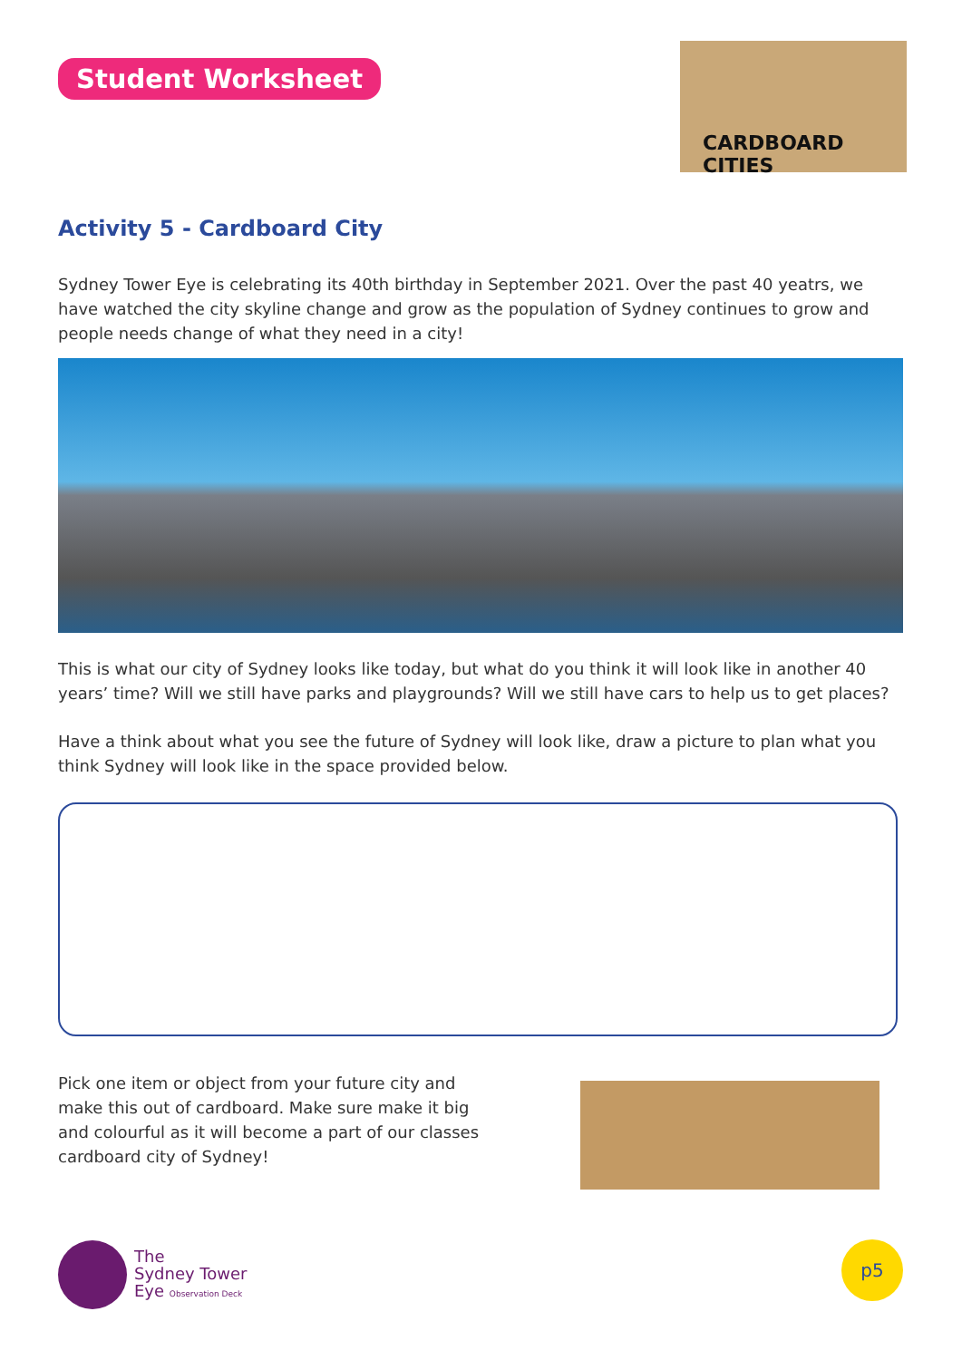Student Worksheet
CARDBOARD CITIES
Activity 5 - Cardboard City
Sydney Tower Eye is celebrating its 40th birthday in September 2021. Over the past 40 yeatrs, we have watched the city skyline change and grow as the population of Sydney continues to grow and people needs change of what they need in a city!
This is what our city of Sydney looks like today, but what do you think it will look like in another 40 years’ time? Will we still have parks and playgrounds? Will we still have cars to help us to get places?
Have a think about what you see the future of Sydney will look like, draw a picture to plan what you think Sydney will look like in the space provided below.
Pick one item or object from your future city and make this out of cardboard. Make sure make it big and colourful as it will become a part of our classes cardboard city of Sydney!
The
Sydney Tower
Eye Observation Deck
p5